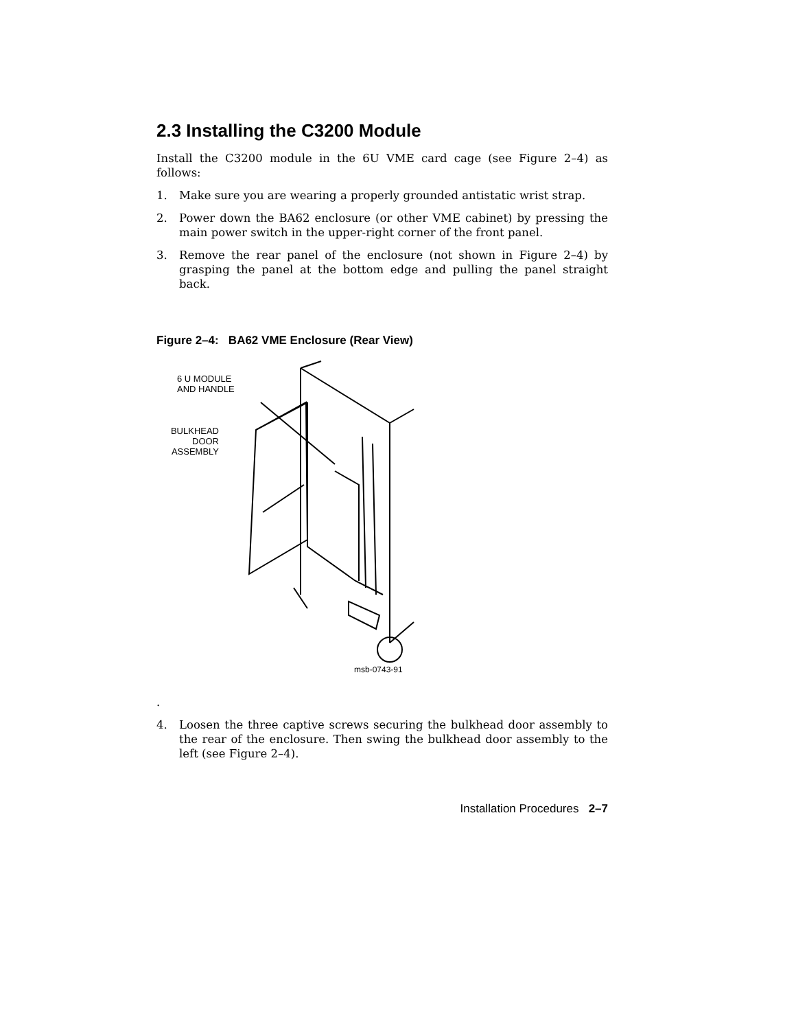2.3 Installing the C3200 Module
Install the C3200 module in the 6U VME card cage (see Figure 2–4) as follows:
1. Make sure you are wearing a properly grounded antistatic wrist strap.
2. Power down the BA62 enclosure (or other VME cabinet) by pressing the main power switch in the upper-right corner of the front panel.
3. Remove the rear panel of the enclosure (not shown in Figure 2–4) by grasping the panel at the bottom edge and pulling the panel straight back.
Figure 2–4: BA62 VME Enclosure (Rear View)
6 U MODULE
AND HANDLE
BULKHEAD
DOOR
ASSEMBLY
msb-0743-91
.
4. Loosen the three captive screws securing the bulkhead door assembly to the rear of the enclosure. Then swing the bulkhead door assembly to the left (see Figure 2–4).
Installation Procedures 2–7